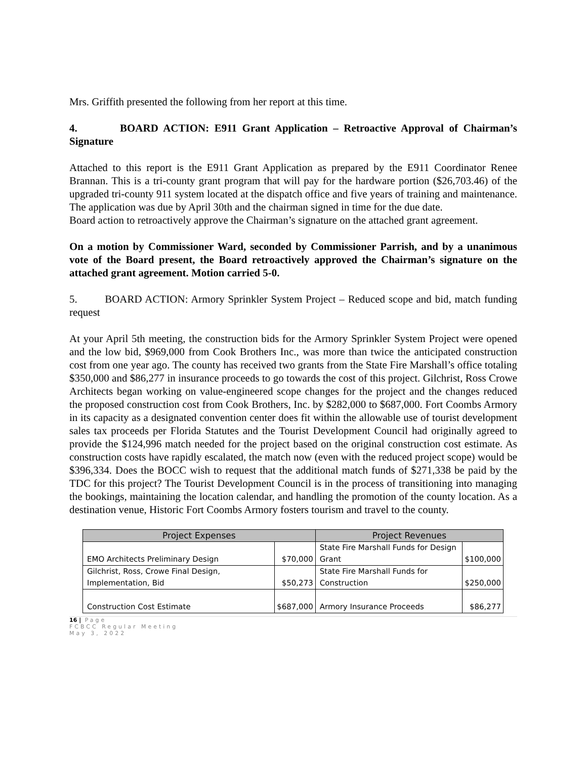Mrs. Griffith presented the following from her report at this time.
4. BOARD ACTION: E911 Grant Application – Retroactive Approval of Chairman’s Signature
Attached to this report is the E911 Grant Application as prepared by the E911 Coordinator Renee Brannan. This is a tri-county grant program that will pay for the hardware portion ($26,703.46) of the upgraded tri-county 911 system located at the dispatch office and five years of training and maintenance. The application was due by April 30th and the chairman signed in time for the due date.
Board action to retroactively approve the Chairman’s signature on the attached grant agreement.
On a motion by Commissioner Ward, seconded by Commissioner Parrish, and by a unanimous vote of the Board present, the Board retroactively approved the Chairman’s signature on the attached grant agreement. Motion carried 5-0.
5. BOARD ACTION: Armory Sprinkler System Project – Reduced scope and bid, match funding request
At your April 5th meeting, the construction bids for the Armory Sprinkler System Project were opened and the low bid, $969,000 from Cook Brothers Inc., was more than twice the anticipated construction cost from one year ago. The county has received two grants from the State Fire Marshall’s office totaling $350,000 and $86,277 in insurance proceeds to go towards the cost of this project. Gilchrist, Ross Crowe Architects began working on value-engineered scope changes for the project and the changes reduced the proposed construction cost from Cook Brothers, Inc. by $282,000 to $687,000. Fort Coombs Armory in its capacity as a designated convention center does fit within the allowable use of tourist development sales tax proceeds per Florida Statutes and the Tourist Development Council had originally agreed to provide the $124,996 match needed for the project based on the original construction cost estimate. As construction costs have rapidly escalated, the match now (even with the reduced project scope) would be $396,334. Does the BOCC wish to request that the additional match funds of $271,338 be paid by the TDC for this project? The Tourist Development Council is in the process of transitioning into managing the bookings, maintaining the location calendar, and handling the promotion of the county location. As a destination venue, Historic Fort Coombs Armory fosters tourism and travel to the county.
| Project Expenses | | Project Revenues | |
| --- | --- | --- | --- |
| EMO Architects Preliminary Design | $70,000 | State Fire Marshall Funds for Design Grant | $100,000 |
| Gilchrist, Ross, Crowe Final Design, Implementation, Bid | $50,273 | State Fire Marshall Funds for Construction | $250,000 |
| Construction Cost Estimate | $687,000 | Armory Insurance Proceeds | $86,277 |
16 | Page
FCBCC Regular Meeting
May 3, 2022